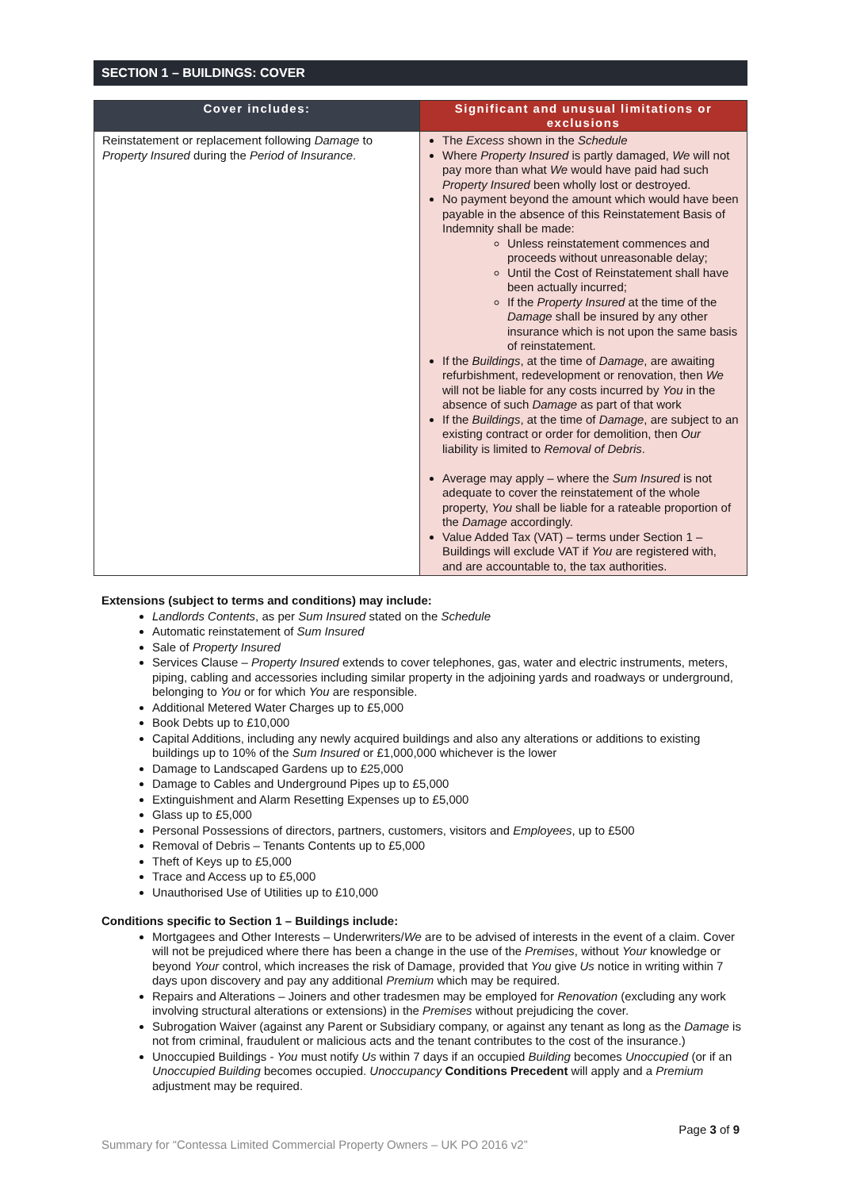SECTION 1 – BUILDINGS: COVER
| Cover includes: | Significant and unusual limitations or exclusions |
| --- | --- |
| Reinstatement or replacement following Damage to Property Insured during the Period of Insurance . | The Excess shown in the Schedule Where Property Insured is partly damaged, We will not pay more than what We would have paid had such Property Insured been wholly lost or destroyed. No payment beyond the amount which would have been payable in the absence of this Reinstatement Basis of Indemnity shall be made: Unless reinstatement commences and proceeds without unreasonable delay; Until the Cost of Reinstatement shall have been actually incurred; If the Property Insured at the time of the Damage shall be insured by any other insurance which is not upon the same basis of reinstatement. If the Buildings , at the time of Damage , are awaiting refurbishment, redevelopment or renovation, then We will not be liable for any costs incurred by You in the absence of such Damage as part of that work If the Buildings , at the time of Damage , are subject to an existing contract or order for demolition, then Our liability is limited to Removal of Debris . Average may apply – where the Sum Insured is not adequate to cover the reinstatement of the whole property, You shall be liable for a rateable proportion of the Damage accordingly. Value Added Tax (VAT) – terms under Section 1 – Buildings will exclude VAT if You are registered with, and are accountable to, the tax authorities. |
Extensions (subject to terms and conditions) may include:
Landlords Contents, as per Sum Insured stated on the Schedule
Automatic reinstatement of Sum Insured
Sale of Property Insured
Services Clause – Property Insured extends to cover telephones, gas, water and electric instruments, meters, piping, cabling and accessories including similar property in the adjoining yards and roadways or underground, belonging to You or for which You are responsible.
Additional Metered Water Charges up to £5,000
Book Debts up to £10,000
Capital Additions, including any newly acquired buildings and also any alterations or additions to existing buildings up to 10% of the Sum Insured or £1,000,000 whichever is the lower
Damage to Landscaped Gardens up to £25,000
Damage to Cables and Underground Pipes up to £5,000
Extinguishment and Alarm Resetting Expenses up to £5,000
Glass up to £5,000
Personal Possessions of directors, partners, customers, visitors and Employees, up to £500
Removal of Debris – Tenants Contents up to £5,000
Theft of Keys up to £5,000
Trace and Access up to £5,000
Unauthorised Use of Utilities up to £10,000
Conditions specific to Section 1 – Buildings include:
Mortgagees and Other Interests – Underwriters/We are to be advised of interests in the event of a claim. Cover will not be prejudiced where there has been a change in the use of the Premises, without Your knowledge or beyond Your control, which increases the risk of Damage, provided that You give Us notice in writing within 7 days upon discovery and pay any additional Premium which may be required.
Repairs and Alterations – Joiners and other tradesmen may be employed for Renovation (excluding any work involving structural alterations or extensions) in the Premises without prejudicing the cover.
Subrogation Waiver (against any Parent or Subsidiary company, or against any tenant as long as the Damage is not from criminal, fraudulent or malicious acts and the tenant contributes to the cost of the insurance.)
Unoccupied Buildings - You must notify Us within 7 days if an occupied Building becomes Unoccupied (or if an Unoccupied Building becomes occupied. Unoccupancy Conditions Precedent will apply and a Premium adjustment may be required.
Page 3 of 9
Summary for “Contessa Limited Commercial Property Owners – UK PO 2016 v2”